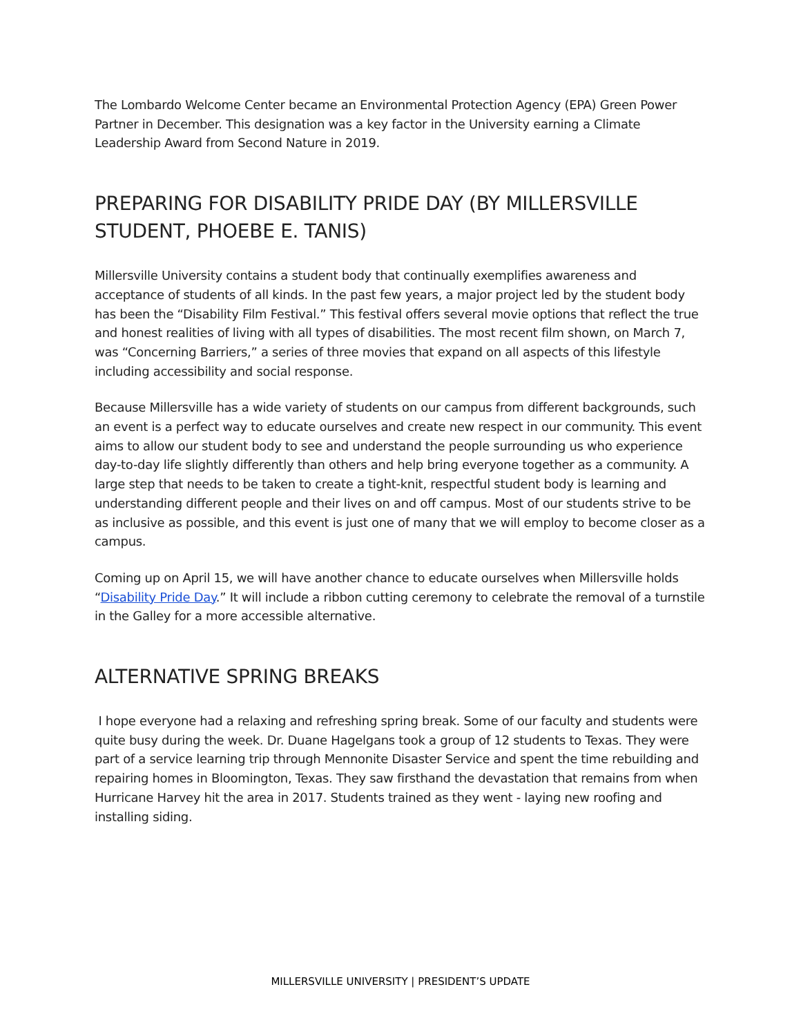The Lombardo Welcome Center became an Environmental Protection Agency (EPA) Green Power Partner in December. This designation was a key factor in the University earning a Climate Leadership Award from Second Nature in 2019.
PREPARING FOR DISABILITY PRIDE DAY (BY MILLERSVILLE STUDENT, PHOEBE E. TANIS)
Millersville University contains a student body that continually exemplifies awareness and acceptance of students of all kinds. In the past few years, a major project led by the student body has been the “Disability Film Festival.” This festival offers several movie options that reflect the true and honest realities of living with all types of disabilities. The most recent film shown, on March 7, was “Concerning Barriers,” a series of three movies that expand on all aspects of this lifestyle including accessibility and social response.
Because Millersville has a wide variety of students on our campus from different backgrounds, such an event is a perfect way to educate ourselves and create new respect in our community. This event aims to allow our student body to see and understand the people surrounding us who experience day-to-day life slightly differently than others and help bring everyone together as a community. A large step that needs to be taken to create a tight-knit, respectful student body is learning and understanding different people and their lives on and off campus. Most of our students strive to be as inclusive as possible, and this event is just one of many that we will employ to become closer as a campus.
Coming up on April 15, we will have another chance to educate ourselves when Millersville holds “Disability Pride Day.” It will include a ribbon cutting ceremony to celebrate the removal of a turnstile in the Galley for a more accessible alternative.
ALTERNATIVE SPRING BREAKS
I hope everyone had a relaxing and refreshing spring break. Some of our faculty and students were quite busy during the week. Dr. Duane Hagelgans took a group of 12 students to Texas. They were part of a service learning trip through Mennonite Disaster Service and spent the time rebuilding and repairing homes in Bloomington, Texas. They saw firsthand the devastation that remains from when Hurricane Harvey hit the area in 2017. Students trained as they went - laying new roofing and installing siding.
MILLERSVILLE UNIVERSITY | PRESIDENT’S UPDATE